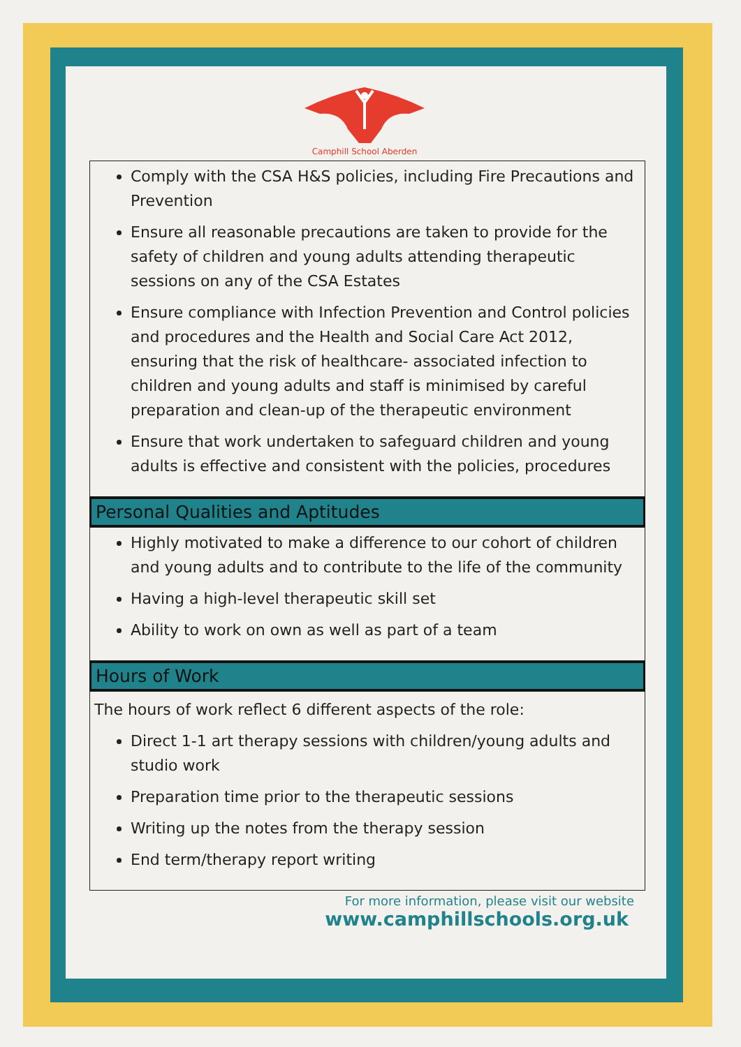Camphill School Aberden
Comply with the CSA H&S policies, including Fire Precautions and Prevention
Ensure all reasonable precautions are taken to provide for the safety of children and young adults attending therapeutic sessions on any of the CSA Estates
Ensure compliance with Infection Prevention and Control policies and procedures and the Health and Social Care Act 2012, ensuring that the risk of healthcare- associated infection to children and young adults and staff is minimised by careful preparation and clean-up of the therapeutic environment
Ensure that work undertaken to safeguard children and young adults is effective and consistent with the policies, procedures
Personal Qualities and Aptitudes
Highly motivated to make a difference to our cohort of children and young adults and to contribute to the life of the community
Having a high-level therapeutic skill set
Ability to work on own as well as part of a team
Hours of Work
The hours of work reflect 6 different aspects of the role:
Direct 1-1 art therapy sessions with children/young adults and studio work
Preparation time prior to the therapeutic sessions
Writing up the notes from the therapy session
End term/therapy report writing
For more information, please visit our website
www.camphillschools.org.uk